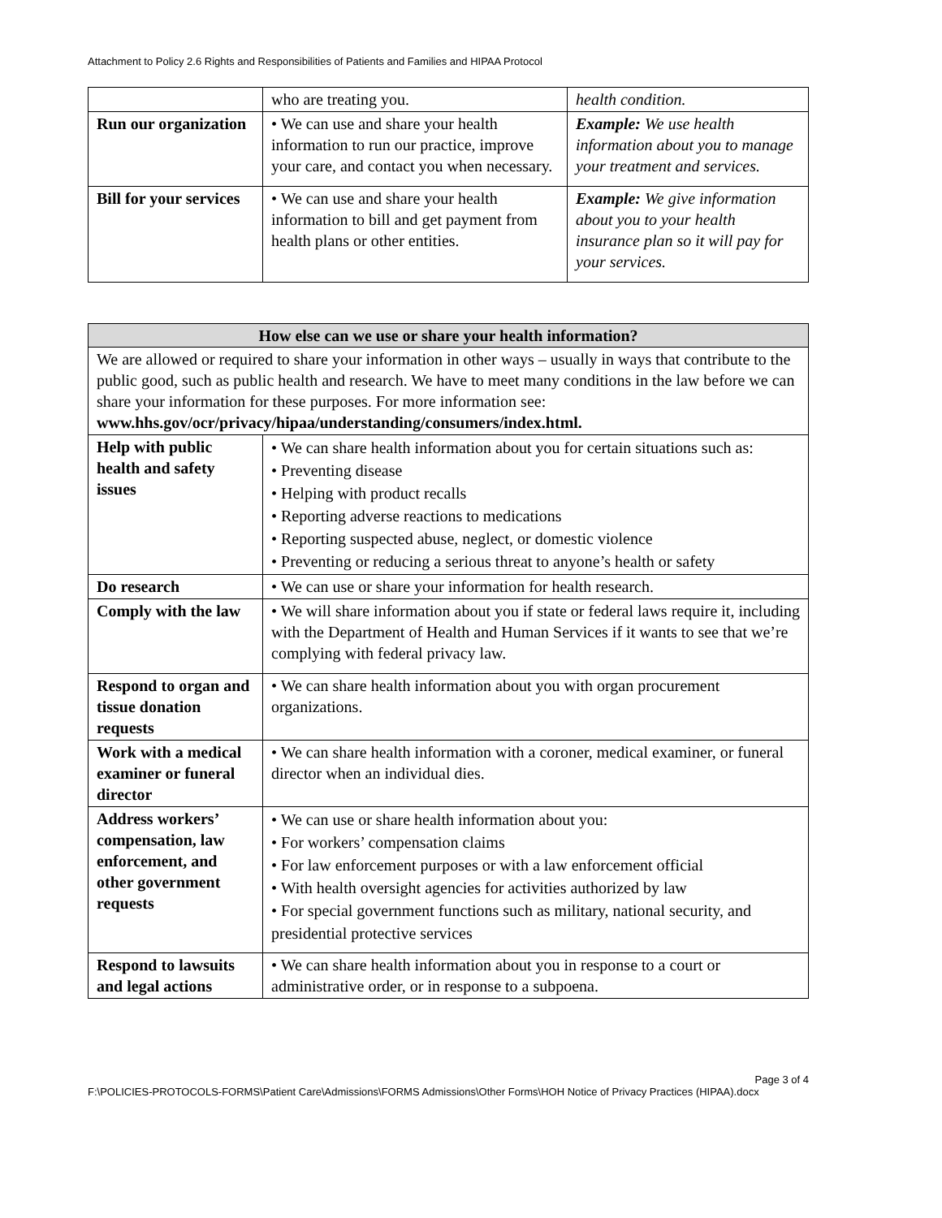Attachment to Policy 2.6 Rights and Responsibilities of Patients and Families and HIPAA Protocol
| | who are treating you. | health condition. |
| Run our organization | • We can use and share your health information to run our practice, improve your care, and contact you when necessary. | Example: We use health information about you to manage your treatment and services. |
| Bill for your services | • We can use and share your health information to bill and get payment from health plans or other entities. | Example: We give information about you to your health insurance plan so it will pay for your services. |
| How else can we use or share your health information? | |
| --- | --- |
| We are allowed or required to share your information in other ways – usually in ways that contribute to the public good, such as public health and research. We have to meet many conditions in the law before we can share your information for these purposes. For more information see: www.hhs.gov/ocr/privacy/hipaa/understanding/consumers/index.html. | |
| Help with public health and safety issues | • We can share health information about you for certain situations such as: • Preventing disease • Helping with product recalls • Reporting adverse reactions to medications • Reporting suspected abuse, neglect, or domestic violence • Preventing or reducing a serious threat to anyone’s health or safety |
| Do research | • We can use or share your information for health research. |
| Comply with the law | • We will share information about you if state or federal laws require it, including with the Department of Health and Human Services if it wants to see that we’re complying with federal privacy law. |
| Respond to organ and tissue donation requests | • We can share health information about you with organ procurement organizations. |
| Work with a medical examiner or funeral director | • We can share health information with a coroner, medical examiner, or funeral director when an individual dies. |
| Address workers’ compensation, law enforcement, and other government requests | • We can use or share health information about you: • For workers’ compensation claims • For law enforcement purposes or with a law enforcement official • With health oversight agencies for activities authorized by law • For special government functions such as military, national security, and presidential protective services |
| Respond to lawsuits and legal actions | • We can share health information about you in response to a court or administrative order, or in response to a subpoena. |
Page 3 of 4
F:\POLICIES-PROTOCOLS-FORMS\Patient Care\Admissions\FORMS Admissions\Other Forms\HOH Notice of Privacy Practices (HIPAA).docx